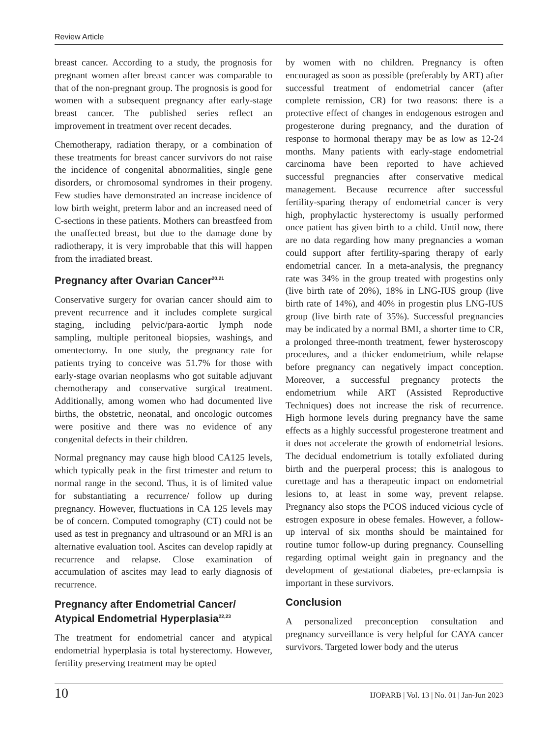Review Article
breast cancer. According to a study, the prognosis for pregnant women after breast cancer was comparable to that of the non-pregnant group. The prognosis is good for women with a subsequent pregnancy after early-stage breast cancer. The published series reflect an improvement in treatment over recent decades.
Chemotherapy, radiation therapy, or a combination of these treatments for breast cancer survivors do not raise the incidence of congenital abnormalities, single gene disorders, or chromosomal syndromes in their progeny. Few studies have demonstrated an increase incidence of low birth weight, preterm labor and an increased need of C-sections in these patients. Mothers can breastfeed from the unaffected breast, but due to the damage done by radiotherapy, it is very improbable that this will happen from the irradiated breast.
Pregnancy after Ovarian Cancer<sup>20,21</sup>
Conservative surgery for ovarian cancer should aim to prevent recurrence and it includes complete surgical staging, including pelvic/para-aortic lymph node sampling, multiple peritoneal biopsies, washings, and omentectomy. In one study, the pregnancy rate for patients trying to conceive was 51.7% for those with early-stage ovarian neoplasms who got suitable adjuvant chemotherapy and conservative surgical treatment. Additionally, among women who had documented live births, the obstetric, neonatal, and oncologic outcomes were positive and there was no evidence of any congenital defects in their children.
Normal pregnancy may cause high blood CA125 levels, which typically peak in the first trimester and return to normal range in the second. Thus, it is of limited value for substantiating a recurrence/ follow up during pregnancy. However, fluctuations in CA 125 levels may be of concern. Computed tomography (CT) could not be used as test in pregnancy and ultrasound or an MRI is an alternative evaluation tool. Ascites can develop rapidly at recurrence and relapse. Close examination of accumulation of ascites may lead to early diagnosis of recurrence.
Pregnancy after Endometrial Cancer/ Atypical Endometrial Hyperplasia<sup>22,23</sup>
The treatment for endometrial cancer and atypical endometrial hyperplasia is total hysterectomy. However, fertility preserving treatment may be opted
by women with no children. Pregnancy is often encouraged as soon as possible (preferably by ART) after successful treatment of endometrial cancer (after complete remission, CR) for two reasons: there is a protective effect of changes in endogenous estrogen and progesterone during pregnancy, and the duration of response to hormonal therapy may be as low as 12-24 months. Many patients with early-stage endometrial carcinoma have been reported to have achieved successful pregnancies after conservative medical management. Because recurrence after successful fertility-sparing therapy of endometrial cancer is very high, prophylactic hysterectomy is usually performed once patient has given birth to a child. Until now, there are no data regarding how many pregnancies a woman could support after fertility-sparing therapy of early endometrial cancer. In a meta-analysis, the pregnancy rate was 34% in the group treated with progestins only (live birth rate of 20%), 18% in LNG-IUS group (live birth rate of 14%), and 40% in progestin plus LNG-IUS group (live birth rate of 35%). Successful pregnancies may be indicated by a normal BMI, a shorter time to CR, a prolonged three-month treatment, fewer hysteroscopy procedures, and a thicker endometrium, while relapse before pregnancy can negatively impact conception. Moreover, a successful pregnancy protects the endometrium while ART (Assisted Reproductive Techniques) does not increase the risk of recurrence. High hormone levels during pregnancy have the same effects as a highly successful progesterone treatment and it does not accelerate the growth of endometrial lesions. The decidual endometrium is totally exfoliated during birth and the puerperal process; this is analogous to curettage and has a therapeutic impact on endometrial lesions to, at least in some way, prevent relapse. Pregnancy also stops the PCOS induced vicious cycle of estrogen exposure in obese females. However, a follow-up interval of six months should be maintained for routine tumor follow-up during pregnancy. Counselling regarding optimal weight gain in pregnancy and the development of gestational diabetes, pre-eclampsia is important in these survivors.
Conclusion
A personalized preconception consultation and pregnancy surveillance is very helpful for CAYA cancer survivors. Targeted lower body and the uterus
10 IJOPARB | Vol. 13 | No. 01 | Jan-Jun 2023